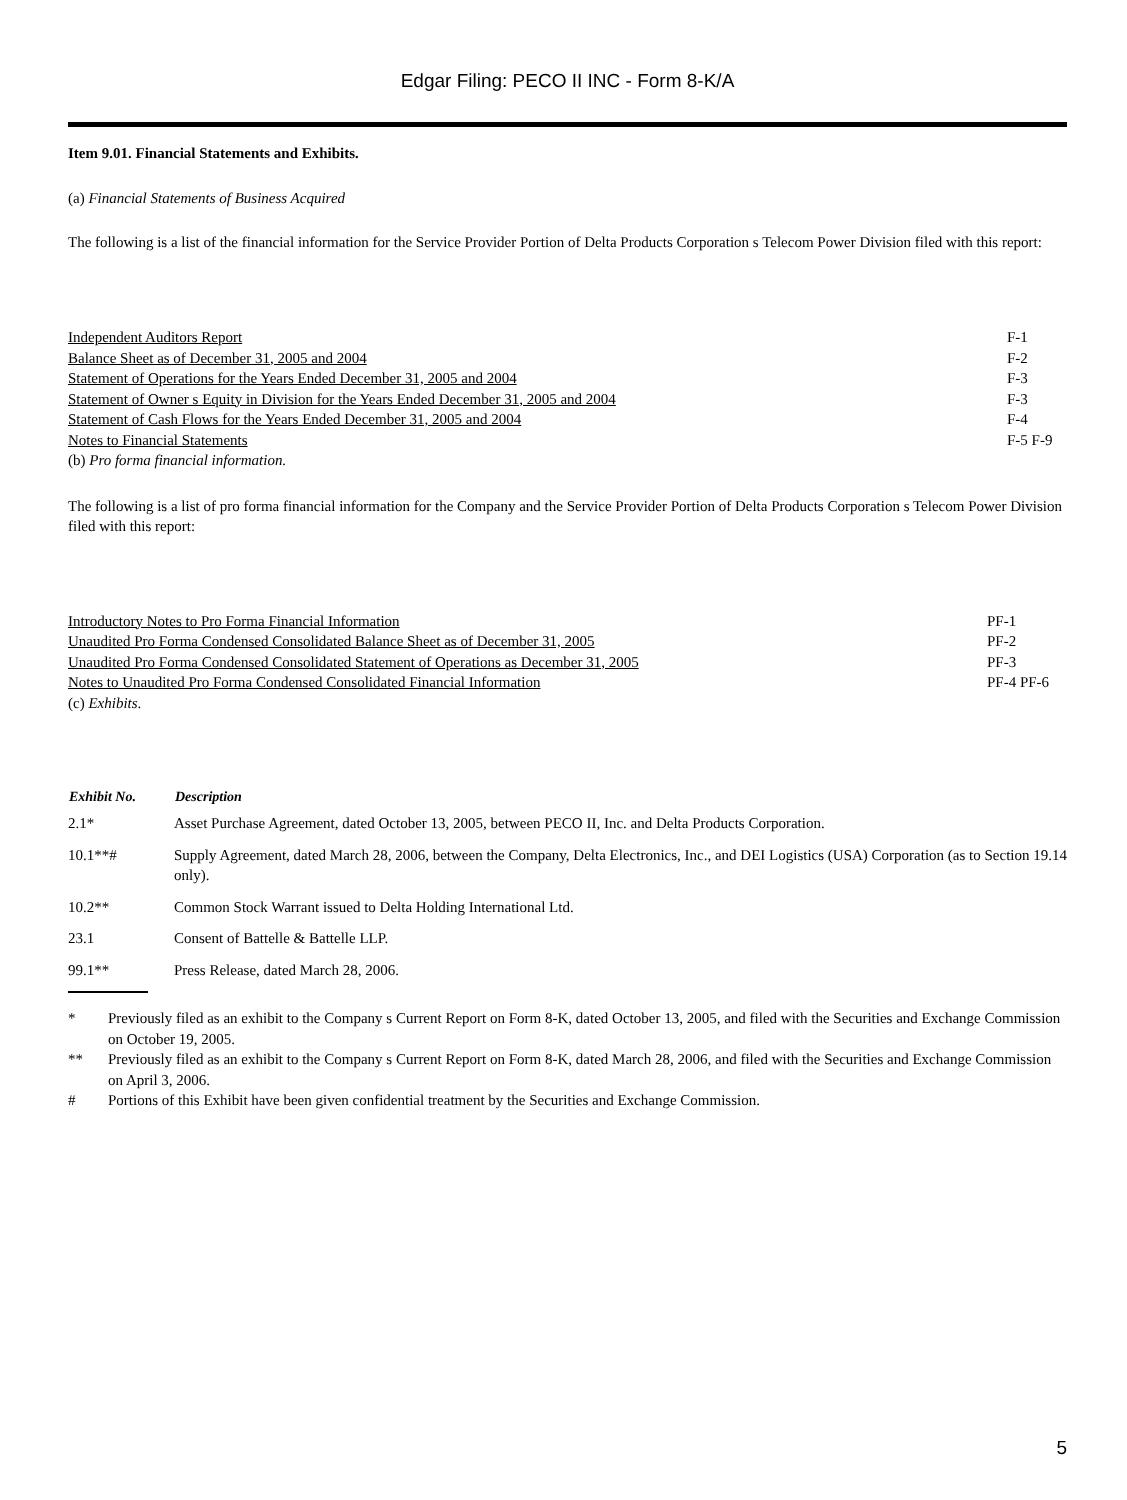Edgar Filing: PECO II INC - Form 8-K/A
Item 9.01. Financial Statements and Exhibits.
(a) Financial Statements of Business Acquired
The following is a list of the financial information for the Service Provider Portion of Delta Products Corporation s Telecom Power Division filed with this report:
| Independent Auditors Report | F-1 |
| Balance Sheet as of December 31, 2005 and 2004 | F-2 |
| Statement of Operations for the Years Ended December 31, 2005 and 2004 | F-3 |
| Statement of Owner s Equity in Division for the Years Ended December 31, 2005 and 2004 | F-3 |
| Statement of Cash Flows for the Years Ended December 31, 2005 and 2004 | F-4 |
| Notes to Financial Statements | F-5 F-9 |
(b) Pro forma financial information.
The following is a list of pro forma financial information for the Company and the Service Provider Portion of Delta Products Corporation s Telecom Power Division filed with this report:
| Introductory Notes to Pro Forma Financial Information | PF-1 |
| Unaudited Pro Forma Condensed Consolidated Balance Sheet as of December 31, 2005 | PF-2 |
| Unaudited Pro Forma Condensed Consolidated Statement of Operations as December 31, 2005 | PF-3 |
| Notes to Unaudited Pro Forma Condensed Consolidated Financial Information | PF-4 PF-6 |
(c) Exhibits.
| Exhibit No. | Description |
| --- | --- |
| 2.1* | Asset Purchase Agreement, dated October 13, 2005, between PECO II, Inc. and Delta Products Corporation. |
| 10.1**# | Supply Agreement, dated March 28, 2006, between the Company, Delta Electronics, Inc., and DEI Logistics (USA) Corporation (as to Section 19.14 only). |
| 10.2** | Common Stock Warrant issued to Delta Holding International Ltd. |
| 23.1 | Consent of Battelle & Battelle LLP. |
| 99.1** | Press Release, dated March 28, 2006. |
| * | Previously filed as an exhibit to the Company s Current Report on Form 8-K, dated October 13, 2005, and filed with the Securities and Exchange Commission on October 19, 2005. |
| ** | Previously filed as an exhibit to the Company s Current Report on Form 8-K, dated March 28, 2006, and filed with the Securities and Exchange Commission on April 3, 2006. |
| # | Portions of this Exhibit have been given confidential treatment by the Securities and Exchange Commission. |
5